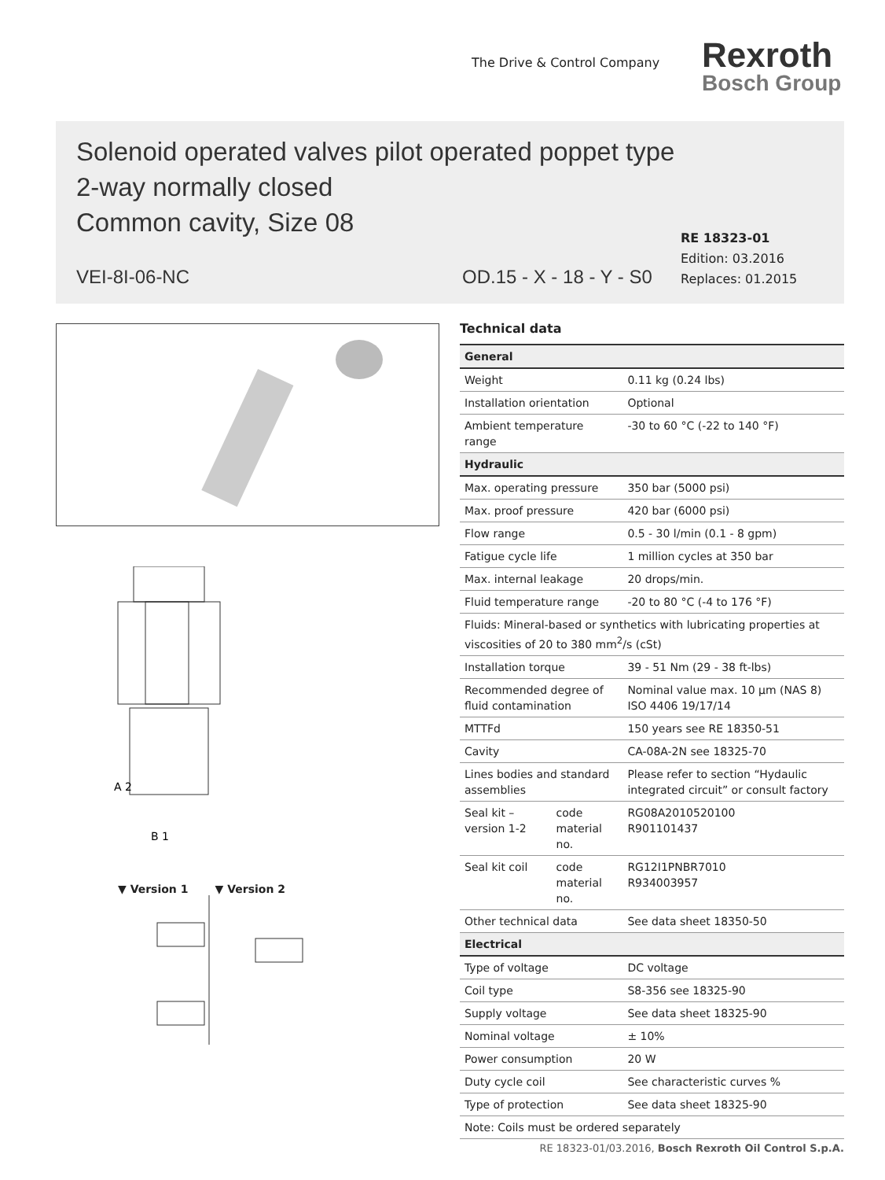The Drive & Control Company
Rexroth
Bosch Group
Solenoid operated valves pilot operated poppet type
2-way normally closed
Common cavity, Size 08
VEI-8I-06-NC OD.15 - X - 18 - Y - S0
RE 18323-01
Edition: 03.2016
Replaces: 01.2015
A 2
B 1
▼ Version 1 ▼ Version 2
Technical data
| General | | |
| --- | --- | --- |
| Weight | | 0.11 kg (0.24 lbs) |
| Installation orientation | | Optional |
| Ambient temperature range | | -30 to 60 °C (-22 to 140 °F) |
| Hydraulic | | |
| Max. operating pressure | | 350 bar (5000 psi) |
| Max. proof pressure | | 420 bar (6000 psi) |
| Flow range | | 0.5 - 30 l/min (0.1 - 8 gpm) |
| Fatigue cycle life | | 1 million cycles at 350 bar |
| Max. internal leakage | | 20 drops/min. |
| Fluid temperature range | | -20 to 80 °C (-4 to 176 °F) |
| Fluids: Mineral-based or synthetics with lubricating properties at viscosities of 20 to 380 mm<sup>2</sup>/s (cSt) | | |
| Installation torque | | 39 - 51 Nm (29 - 38 ft-lbs) |
| Recommended degree of fluid contamination | | Nominal value max. 10 µm (NAS 8) ISO 4406 19/17/14 |
| MTTFd | | 150 years see RE 18350-51 |
| Cavity | | CA-08A-2N see 18325-70 |
| Lines bodies and standard assemblies | | Please refer to section “Hydaulic integrated circuit” or consult factory |
| Seal kit – version 1-2 | code material no. | RG08A2010520100 R901101437 |
| Seal kit coil | code material no. | RG12I1PNBR7010 R934003957 |
| Other technical data | | See data sheet 18350-50 |
| Electrical | | |
| Type of voltage | | DC voltage |
| Coil type | | S8-356 see 18325-90 |
| Supply voltage | | See data sheet 18325-90 |
| Nominal voltage | | ± 10% |
| Power consumption | | 20 W |
| Duty cycle coil | | See characteristic curves % |
| Type of protection | | See data sheet 18325-90 |
| Note: Coils must be ordered separately | | |
RE 18323-01/03.2016, Bosch Rexroth Oil Control S.p.A.